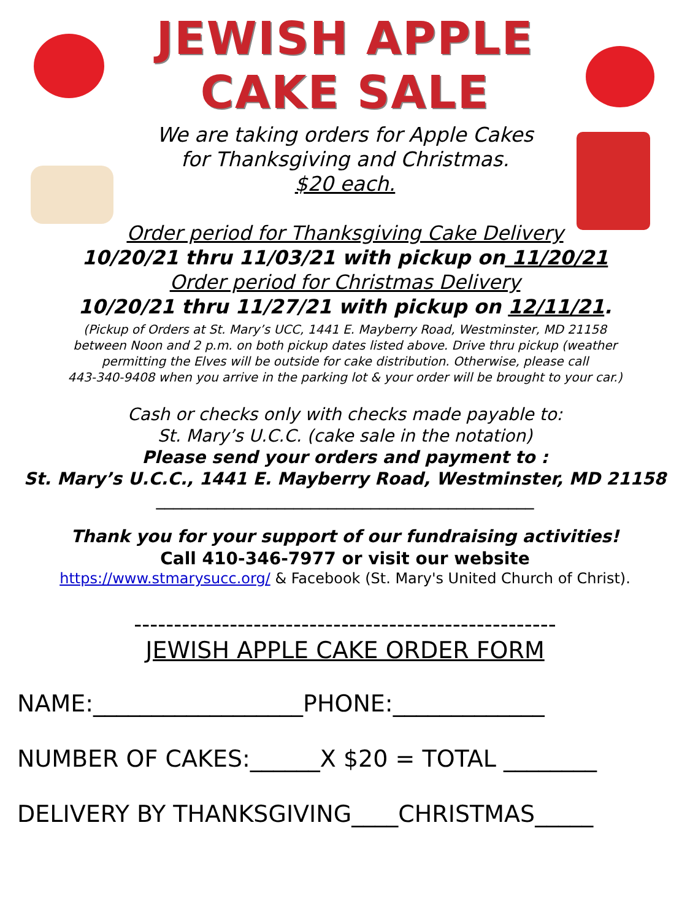JEWISH APPLE
CAKE SALE
We are taking orders for Apple Cakes
for Thanksgiving and Christmas.
$20 each.
Order period for Thanksgiving Cake Delivery
10/20/21 thru 11/03/21 with pickup on 11/20/21
Order period for Christmas Delivery
10/20/21 thru 11/27/21 with pickup on 12/11/21.
(Pickup of Orders at St. Mary’s UCC, 1441 E. Mayberry Road, Westminster, MD 21158
between Noon and 2 p.m. on both pickup dates listed above. Drive thru pickup (weather
permitting the Elves will be outside for cake distribution. Otherwise, please call
443-340-9408 when you arrive in the parking lot & your order will be brought to your car.)
Cash or checks only with checks made payable to:
St. Mary’s U.C.C. (cake sale in the notation)
Please send your orders and payment to :
St. Mary’s U.C.C., 1441 E. Mayberry Road, Westminster, MD 21158
____________________________________________
Thank you for your support of our fundraising activities!
Call 410-346-7977 or visit our website
https://www.stmarysucc.org/ & Facebook (St. Mary's United Church of Christ).
-----------------------------------------------------
JEWISH APPLE CAKE ORDER FORM
NAME:__________________PHONE:_____________
NUMBER OF CAKES:______X $20 = TOTAL ________
DELIVERY BY THANKSGIVING____CHRISTMAS_____